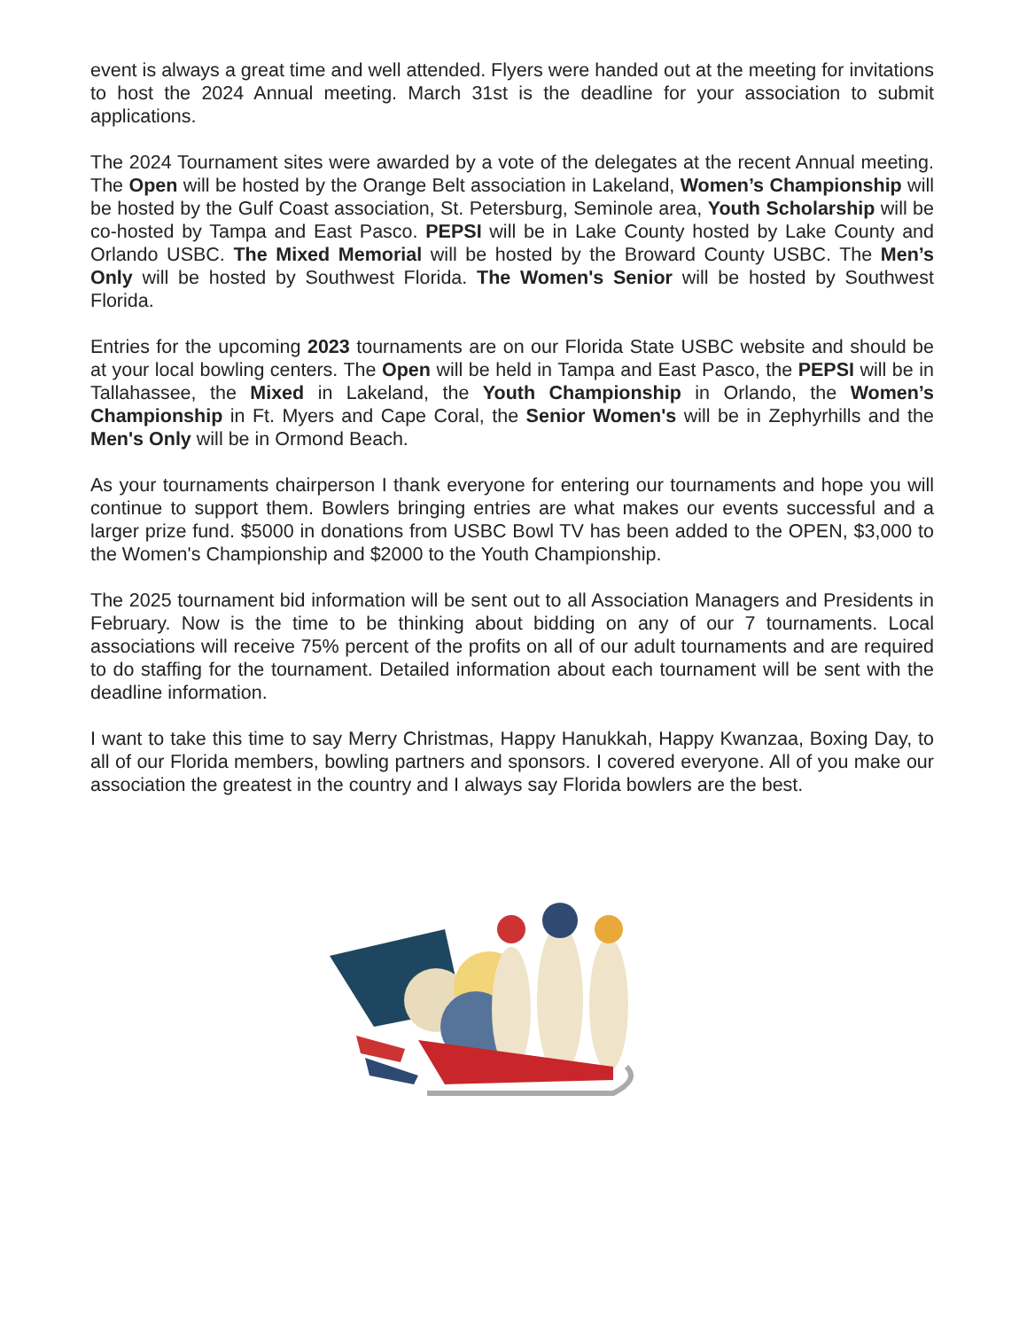event is always a great time and well attended. Flyers were handed out at the meeting for invitations to host the 2024 Annual meeting. March 31st is the deadline for your association to submit applications.
The 2024 Tournament sites were awarded by a vote of the delegates at the recent Annual meeting. The Open will be hosted by the Orange Belt association in Lakeland, Women’s Championship will be hosted by the Gulf Coast association, St. Petersburg, Seminole area, Youth Scholarship will be co-hosted by Tampa and East Pasco. PEPSI will be in Lake County hosted by Lake County and Orlando USBC. The Mixed Memorial will be hosted by the Broward County USBC. The Men’s Only will be hosted by Southwest Florida. The Women's Senior will be hosted by Southwest Florida.
Entries for the upcoming 2023 tournaments are on our Florida State USBC website and should be at your local bowling centers. The Open will be held in Tampa and East Pasco, the PEPSI will be in Tallahassee, the Mixed in Lakeland, the Youth Championship in Orlando, the Women’s Championship in Ft. Myers and Cape Coral, the Senior Women's will be in Zephyrhills and the Men's Only will be in Ormond Beach.
As your tournaments chairperson I thank everyone for entering our tournaments and hope you will continue to support them. Bowlers bringing entries are what makes our events successful and a larger prize fund. $5000 in donations from USBC Bowl TV has been added to the OPEN, $3,000 to the Women's Championship and $2000 to the Youth Championship.
The 2025 tournament bid information will be sent out to all Association Managers and Presidents in February. Now is the time to be thinking about bidding on any of our 7 tournaments. Local associations will receive 75% percent of the profits on all of our adult tournaments and are required to do staffing for the tournament. Detailed information about each tournament will be sent with the deadline information.
I want to take this time to say Merry Christmas, Happy Hanukkah, Happy Kwanzaa, Boxing Day, to all of our Florida members, bowling partners and sponsors. I covered everyone. All of you make our association the greatest in the country and I always say Florida bowlers are the best.